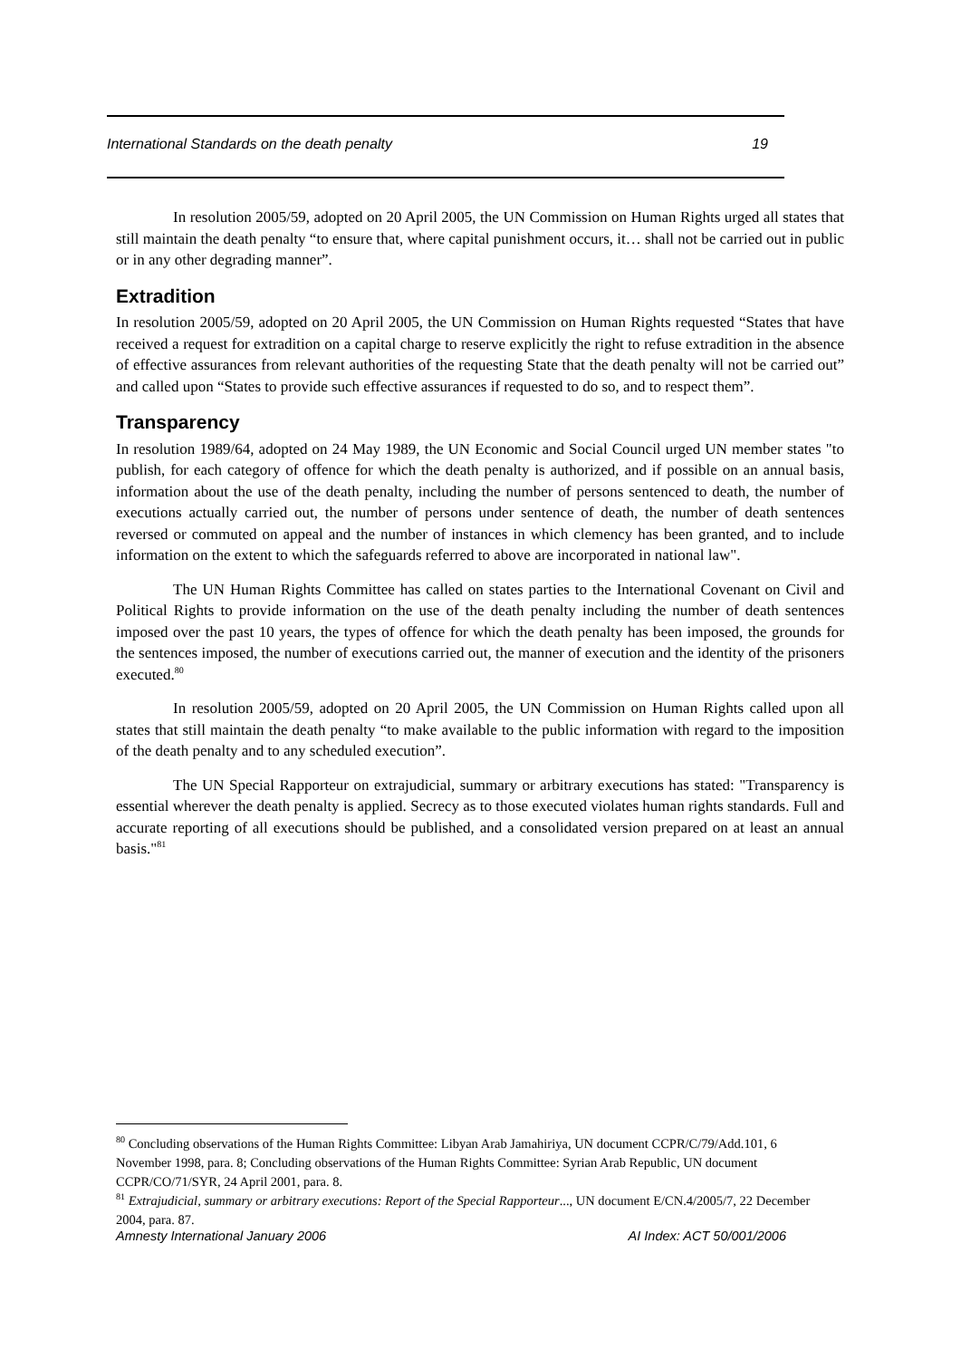International Standards on the death penalty 19
In resolution 2005/59, adopted on 20 April 2005, the UN Commission on Human Rights urged all states that still maintain the death penalty “to ensure that, where capital punishment occurs, it… shall not be carried out in public or in any other degrading manner”.
Extradition
In resolution 2005/59, adopted on 20 April 2005, the UN Commission on Human Rights requested “States that have received a request for extradition on a capital charge to reserve explicitly the right to refuse extradition in the absence of effective assurances from relevant authorities of the requesting State that the death penalty will not be carried out” and called upon “States to provide such effective assurances if requested to do so, and to respect them”.
Transparency
In resolution 1989/64, adopted on 24 May 1989, the UN Economic and Social Council urged UN member states "to publish, for each category of offence for which the death penalty is authorized, and if possible on an annual basis, information about the use of the death penalty, including the number of persons sentenced to death, the number of executions actually carried out, the number of persons under sentence of death, the number of death sentences reversed or commuted on appeal and the number of instances in which clemency has been granted, and to include information on the extent to which the safeguards referred to above are incorporated in national law".
The UN Human Rights Committee has called on states parties to the International Covenant on Civil and Political Rights to provide information on the use of the death penalty including the number of death sentences imposed over the past 10 years, the types of offence for which the death penalty has been imposed, the grounds for the sentences imposed, the number of executions carried out, the manner of execution and the identity of the prisoners executed.<sup>80</sup>
In resolution 2005/59, adopted on 20 April 2005, the UN Commission on Human Rights called upon all states that still maintain the death penalty “to make available to the public information with regard to the imposition of the death penalty and to any scheduled execution”.
The UN Special Rapporteur on extrajudicial, summary or arbitrary executions has stated: "Transparency is essential wherever the death penalty is applied. Secrecy as to those executed violates human rights standards. Full and accurate reporting of all executions should be published, and a consolidated version prepared on at least an annual basis."<sup>81</sup>
<sup>80</sup> Concluding observations of the Human Rights Committee: Libyan Arab Jamahiriya, UN document CCPR/C/79/Add.101, 6 November 1998, para. 8; Concluding observations of the Human Rights Committee: Syrian Arab Republic, UN document CCPR/CO/71/SYR, 24 April 2001, para. 8.
<sup>81</sup> Extrajudicial, summary or arbitrary executions: Report of the Special Rapporteur..., UN document E/CN.4/2005/7, 22 December 2004, para. 87.
Amnesty International January 2006 AI Index: ACT 50/001/2006